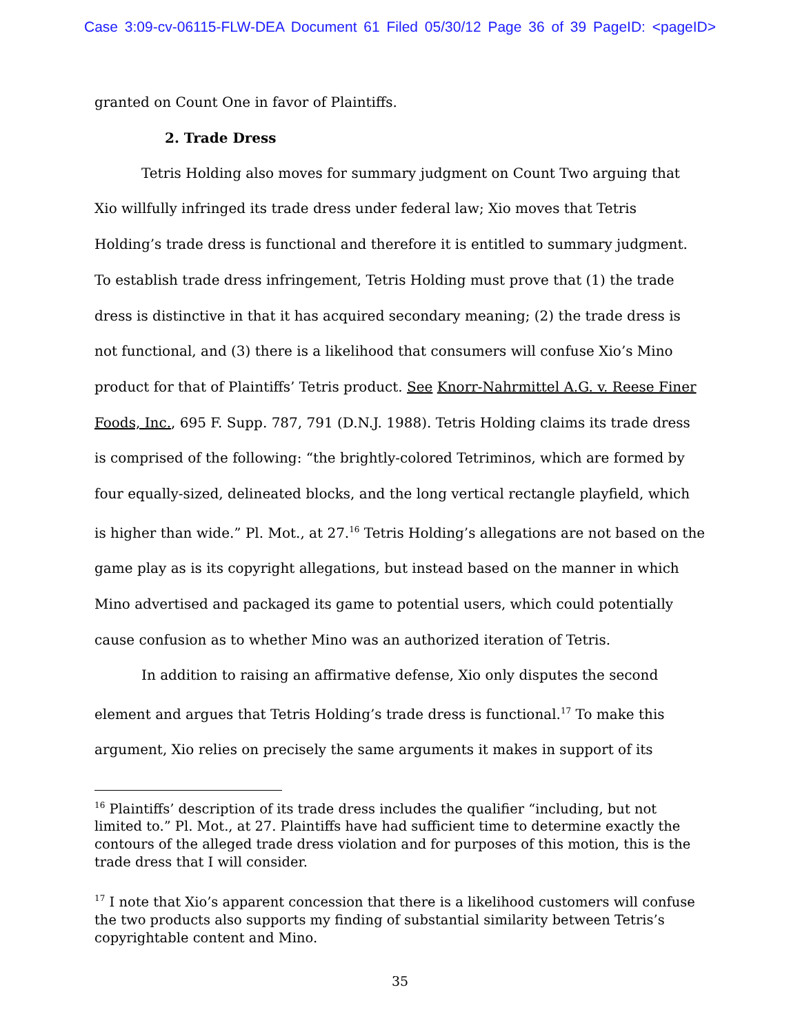Case 3:09-cv-06115-FLW-DEA Document 61 Filed 05/30/12 Page 36 of 39 PageID: <pageID>
granted on Count One in favor of Plaintiffs.
2. Trade Dress
Tetris Holding also moves for summary judgment on Count Two arguing that Xio willfully infringed its trade dress under federal law; Xio moves that Tetris Holding’s trade dress is functional and therefore it is entitled to summary judgment. To establish trade dress infringement, Tetris Holding must prove that (1) the trade dress is distinctive in that it has acquired secondary meaning; (2) the trade dress is not functional, and (3) there is a likelihood that consumers will confuse Xio’s Mino product for that of Plaintiffs’ Tetris product. See Knorr-Nahrmittel A.G. v. Reese Finer Foods, Inc., 695 F. Supp. 787, 791 (D.N.J. 1988). Tetris Holding claims its trade dress is comprised of the following: “the brightly-colored Tetriminos, which are formed by four equally-sized, delineated blocks, and the long vertical rectangle playfield, which is higher than wide.” Pl. Mot., at 27.<sup>16</sup> Tetris Holding’s allegations are not based on the game play as is its copyright allegations, but instead based on the manner in which Mino advertised and packaged its game to potential users, which could potentially cause confusion as to whether Mino was an authorized iteration of Tetris.
In addition to raising an affirmative defense, Xio only disputes the second element and argues that Tetris Holding’s trade dress is functional.<sup>17</sup> To make this argument, Xio relies on precisely the same arguments it makes in support of its
<sup>16</sup> Plaintiffs’ description of its trade dress includes the qualifier “including, but not limited to.” Pl. Mot., at 27. Plaintiffs have had sufficient time to determine exactly the contours of the alleged trade dress violation and for purposes of this motion, this is the trade dress that I will consider.
<sup>17</sup> I note that Xio’s apparent concession that there is a likelihood customers will confuse the two products also supports my finding of substantial similarity between Tetris’s copyrightable content and Mino.
35